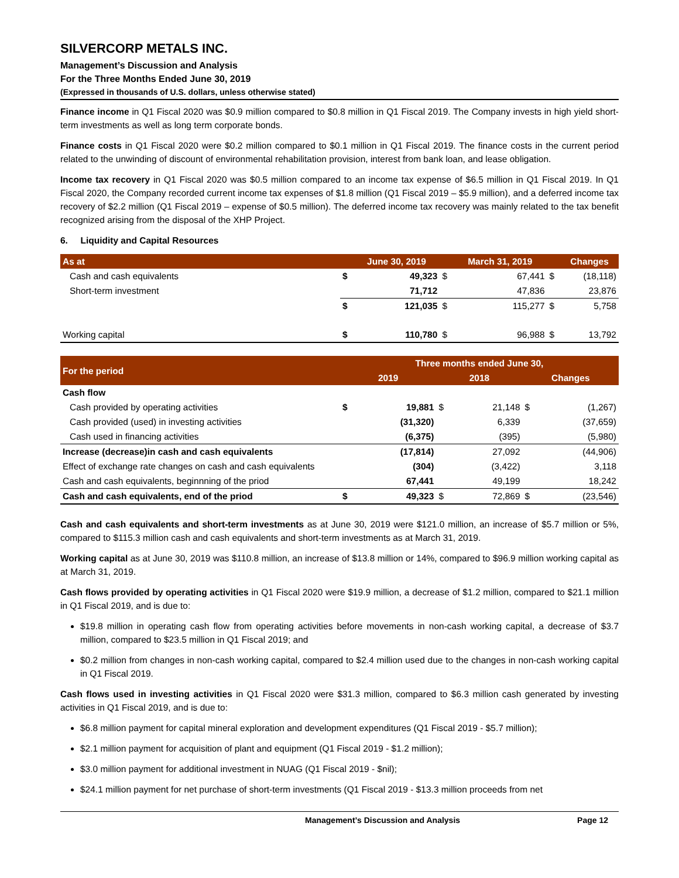SILVERCORP METALS INC.
Management’s Discussion and Analysis
For the Three Months Ended June 30, 2019
(Expressed in thousands of U.S. dollars, unless otherwise stated)
Finance income in Q1 Fiscal 2020 was $0.9 million compared to $0.8 million in Q1 Fiscal 2019. The Company invests in high yield short-term investments as well as long term corporate bonds.
Finance costs in Q1 Fiscal 2020 were $0.2 million compared to $0.1 million in Q1 Fiscal 2019. The finance costs in the current period related to the unwinding of discount of environmental rehabilitation provision, interest from bank loan, and lease obligation.
Income tax recovery in Q1 Fiscal 2020 was $0.5 million compared to an income tax expense of $6.5 million in Q1 Fiscal 2019. In Q1 Fiscal 2020, the Company recorded current income tax expenses of $1.8 million (Q1 Fiscal 2019 – $5.9 million), and a deferred income tax recovery of $2.2 million (Q1 Fiscal 2019 – expense of $0.5 million). The deferred income tax recovery was mainly related to the tax benefit recognized arising from the disposal of the XHP Project.
6. Liquidity and Capital Resources
| As at | | June 30, 2019 | | March 31, 2019 | | Changes |
| --- | --- | --- | --- | --- | --- | --- |
| Cash and cash equivalents | $ | 49,323 | $ | 67,441 | $ | (18,118) |
| Short-term investment | | 71,712 | | 47,836 | | 23,876 |
| | $ | 121,035 | $ | 115,277 | $ | 5,758 |
| Working capital | $ | 110,780 | $ | 96,988 | $ | 13,792 |
| For the period | Three months ended June 30, | | | | | |
| --- | --- | --- | --- | --- | --- | --- |
| | 2019 | | 2018 | | Changes | |
| Cash flow | | | | | | |
| Cash provided by operating activities | $ | 19,881 | $ | 21,148 | $ | (1,267) |
| Cash provided (used) in investing activities | | (31,320) | | 6,339 | | (37,659) |
| Cash used in financing activities | | (6,375) | | (395) | | (5,980) |
| Increase (decrease)in cash and cash equivalents | | (17,814) | | 27,092 | | (44,906) |
| Effect of exchange rate changes on cash and cash equivalents | | (304) | | (3,422) | | 3,118 |
| Cash and cash equivalents, beginnning of the priod | | 67,441 | | 49,199 | | 18,242 |
| Cash and cash equivalents, end of the priod | $ | 49,323 | $ | 72,869 | $ | (23,546) |
Cash and cash equivalents and short-term investments as at June 30, 2019 were $121.0 million, an increase of $5.7 million or 5%, compared to $115.3 million cash and cash equivalents and short-term investments as at March 31, 2019.
Working capital as at June 30, 2019 was $110.8 million, an increase of $13.8 million or 14%, compared to $96.9 million working capital as at March 31, 2019.
Cash flows provided by operating activities in Q1 Fiscal 2020 were $19.9 million, a decrease of $1.2 million, compared to $21.1 million in Q1 Fiscal 2019, and is due to:
$19.8 million in operating cash flow from operating activities before movements in non-cash working capital, a decrease of $3.7 million, compared to $23.5 million in Q1 Fiscal 2019; and
$0.2 million from changes in non-cash working capital, compared to $2.4 million used due to the changes in non-cash working capital in Q1 Fiscal 2019.
Cash flows used in investing activities in Q1 Fiscal 2020 were $31.3 million, compared to $6.3 million cash generated by investing activities in Q1 Fiscal 2019, and is due to:
$6.8 million payment for capital mineral exploration and development expenditures (Q1 Fiscal 2019 - $5.7 million);
$2.1 million payment for acquisition of plant and equipment (Q1 Fiscal 2019 - $1.2 million);
$3.0 million payment for additional investment in NUAG (Q1 Fiscal 2019 - $nil);
$24.1 million payment for net purchase of short-term investments (Q1 Fiscal 2019 - $13.3 million proceeds from net
Management’s Discussion and Analysis Page 12